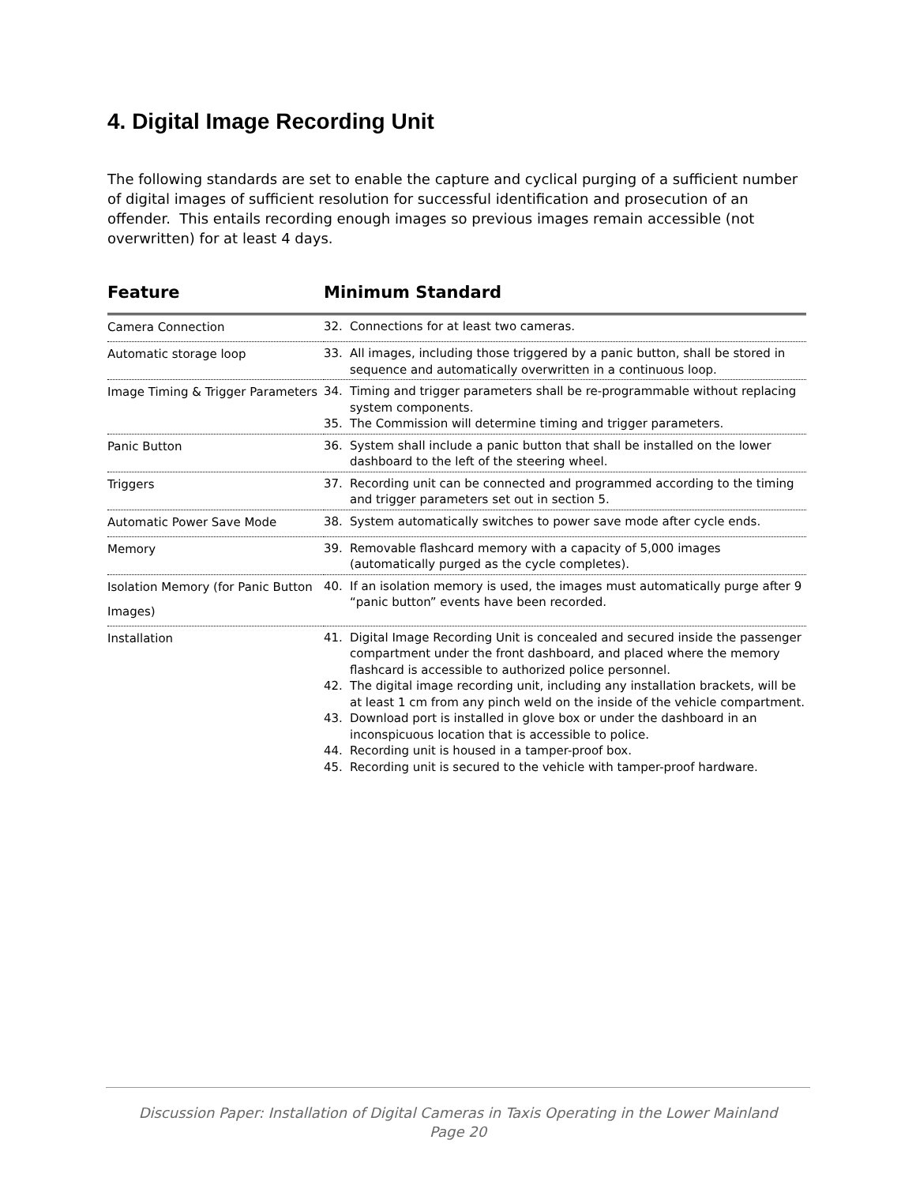4. Digital Image Recording Unit
The following standards are set to enable the capture and cyclical purging of a sufficient number of digital images of sufficient resolution for successful identification and prosecution of an offender. This entails recording enough images so previous images remain accessible (not overwritten) for at least 4 days.
| Feature | Minimum Standard |
| --- | --- |
| Camera Connection | 32. Connections for at least two cameras. |
| Automatic storage loop | 33. All images, including those triggered by a panic button, shall be stored in sequence and automatically overwritten in a continuous loop. |
| Image Timing & Trigger Parameters | 34. Timing and trigger parameters shall be re-programmable without replacing system components. 35. The Commission will determine timing and trigger parameters. |
| Panic Button | 36. System shall include a panic button that shall be installed on the lower dashboard to the left of the steering wheel. |
| Triggers | 37. Recording unit can be connected and programmed according to the timing and trigger parameters set out in section 5. |
| Automatic Power Save Mode | 38. System automatically switches to power save mode after cycle ends. |
| Memory | 39. Removable flashcard memory with a capacity of 5,000 images (automatically purged as the cycle completes). |
| Isolation Memory (for Panic Button Images) | 40. If an isolation memory is used, the images must automatically purge after 9 “panic button” events have been recorded. |
| Installation | 41. Digital Image Recording Unit is concealed and secured inside the passenger compartment under the front dashboard, and placed where the memory flashcard is accessible to authorized police personnel. 42. The digital image recording unit, including any installation brackets, will be at least 1 cm from any pinch weld on the inside of the vehicle compartment. 43. Download port is installed in glove box or under the dashboard in an inconspicuous location that is accessible to police. 44. Recording unit is housed in a tamper-proof box. 45. Recording unit is secured to the vehicle with tamper-proof hardware. |
Discussion Paper: Installation of Digital Cameras in Taxis Operating in the Lower Mainland
Page 20